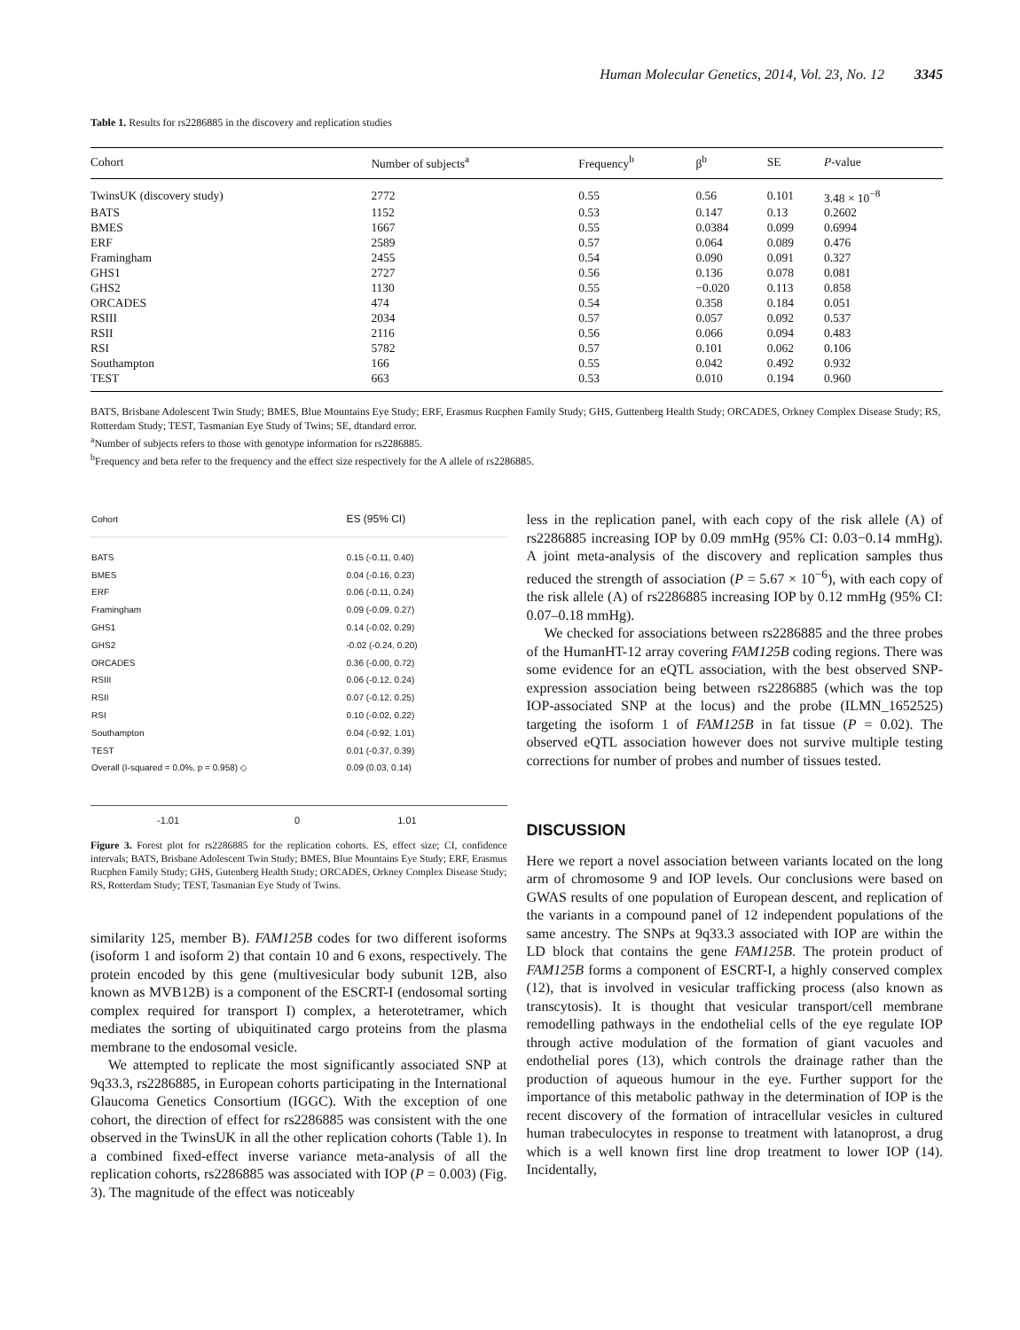Human Molecular Genetics, 2014, Vol. 23, No. 12 3345
Table 1. Results for rs2286885 in the discovery and replication studies
| Cohort | Number of subjects<sup>a</sup> | Frequency<sup>b</sup> | β<sup>b</sup> | SE | P -value |
| --- | --- | --- | --- | --- | --- |
| TwinsUK (discovery study) | 2772 | 0.55 | 0.56 | 0.101 | 3.48 × 10<sup>−8</sup> |
| BATS | 1152 | 0.53 | 0.147 | 0.13 | 0.2602 |
| BMES | 1667 | 0.55 | 0.0384 | 0.099 | 0.6994 |
| ERF | 2589 | 0.57 | 0.064 | 0.089 | 0.476 |
| Framingham | 2455 | 0.54 | 0.090 | 0.091 | 0.327 |
| GHS1 | 2727 | 0.56 | 0.136 | 0.078 | 0.081 |
| GHS2 | 1130 | 0.55 | −0.020 | 0.113 | 0.858 |
| ORCADES | 474 | 0.54 | 0.358 | 0.184 | 0.051 |
| RSIII | 2034 | 0.57 | 0.057 | 0.092 | 0.537 |
| RSII | 2116 | 0.56 | 0.066 | 0.094 | 0.483 |
| RSI | 5782 | 0.57 | 0.101 | 0.062 | 0.106 |
| Southampton | 166 | 0.55 | 0.042 | 0.492 | 0.932 |
| TEST | 663 | 0.53 | 0.010 | 0.194 | 0.960 |
BATS, Brisbane Adolescent Twin Study; BMES, Blue Mountains Eye Study; ERF, Erasmus Rucphen Family Study; GHS, Guttenberg Health Study; ORCADES, Orkney Complex Disease Study; RS, Rotterdam Study; TEST, Tasmanian Eye Study of Twins; SE, dtandard error.
<sup>a</sup> Number of subjects refers to those with genotype information for rs2286885.
<sup>b</sup> Frequency and beta refer to the frequency and the effect size respectively for the A allele of rs2286885.
| Cohort | ES (95% CI) |
| BATS | 0.15 (-0.11, 0.40) |
| BMES | 0.04 (-0.16, 0.23) |
| ERF | 0.06 (-0.11, 0.24) |
| Framingham | 0.09 (-0.09, 0.27) |
| GHS1 | 0.14 (-0.02, 0.29) |
| GHS2 | -0.02 (-0.24, 0.20) |
| ORCADES | 0.36 (-0.00, 0.72) |
| RSIII | 0.06 (-0.12, 0.24) |
| RSII | 0.07 (-0.12, 0.25) |
| RSI | 0.10 (-0.02, 0.22) |
| Southampton | 0.04 (-0.92, 1.01) |
| TEST | 0.01 (-0.37, 0.39) |
| Overall (I-squared = 0.0%, p = 0.958) ◇ | 0.09 (0.03, 0.14) |
-1.01 0 1.01
Figure 3. Forest plot for rs2286885 for the replication cohorts. ES, effect size; CI, confidence intervals; BATS, Brisbane Adolescent Twin Study; BMES, Blue Mountains Eye Study; ERF, Erasmus Rucphen Family Study; GHS, Gutenberg Health Study; ORCADES, Orkney Complex Disease Study; RS, Rotterdam Study; TEST, Tasmanian Eye Study of Twins.
similarity 125, member B). FAM125B codes for two different isoforms (isoform 1 and isoform 2) that contain 10 and 6 exons, respectively. The protein encoded by this gene (multivesicular body subunit 12B, also known as MVB12B) is a component of the ESCRT-I (endosomal sorting complex required for transport I) complex, a heterotetramer, which mediates the sorting of ubiquitinated cargo proteins from the plasma membrane to the endosomal vesicle.
We attempted to replicate the most significantly associated SNP at 9q33.3, rs2286885, in European cohorts participating in the International Glaucoma Genetics Consortium (IGGC). With the exception of one cohort, the direction of effect for rs2286885 was consistent with the one observed in the TwinsUK in all the other replication cohorts (Table 1). In a combined fixed-effect inverse variance meta-analysis of all the replication cohorts, rs2286885 was associated with IOP (P = 0.003) (Fig. 3). The magnitude of the effect was noticeably
less in the replication panel, with each copy of the risk allele (A) of rs2286885 increasing IOP by 0.09 mmHg (95% CI: 0.03−0.14 mmHg). A joint meta-analysis of the discovery and replication samples thus reduced the strength of association (P = 5.67 × 10<sup>−6</sup>), with each copy of the risk allele (A) of rs2286885 increasing IOP by 0.12 mmHg (95% CI: 0.07–0.18 mmHg).
We checked for associations between rs2286885 and the three probes of the HumanHT-12 array covering FAM125B coding regions. There was some evidence for an eQTL association, with the best observed SNP-expression association being between rs2286885 (which was the top IOP-associated SNP at the locus) and the probe (ILMN_1652525) targeting the isoform 1 of FAM125B in fat tissue (P = 0.02). The observed eQTL association however does not survive multiple testing corrections for number of probes and number of tissues tested.
DISCUSSION
Here we report a novel association between variants located on the long arm of chromosome 9 and IOP levels. Our conclusions were based on GWAS results of one population of European descent, and replication of the variants in a compound panel of 12 independent populations of the same ancestry. The SNPs at 9q33.3 associated with IOP are within the LD block that contains the gene FAM125B. The protein product of FAM125B forms a component of ESCRT-I, a highly conserved complex (12), that is involved in vesicular trafficking process (also known as transcytosis). It is thought that vesicular transport/cell membrane remodelling pathways in the endothelial cells of the eye regulate IOP through active modulation of the formation of giant vacuoles and endothelial pores (13), which controls the drainage rather than the production of aqueous humour in the eye. Further support for the importance of this metabolic pathway in the determination of IOP is the recent discovery of the formation of intracellular vesicles in cultured human trabeculocytes in response to treatment with latanoprost, a drug which is a well known first line drop treatment to lower IOP (14). Incidentally,